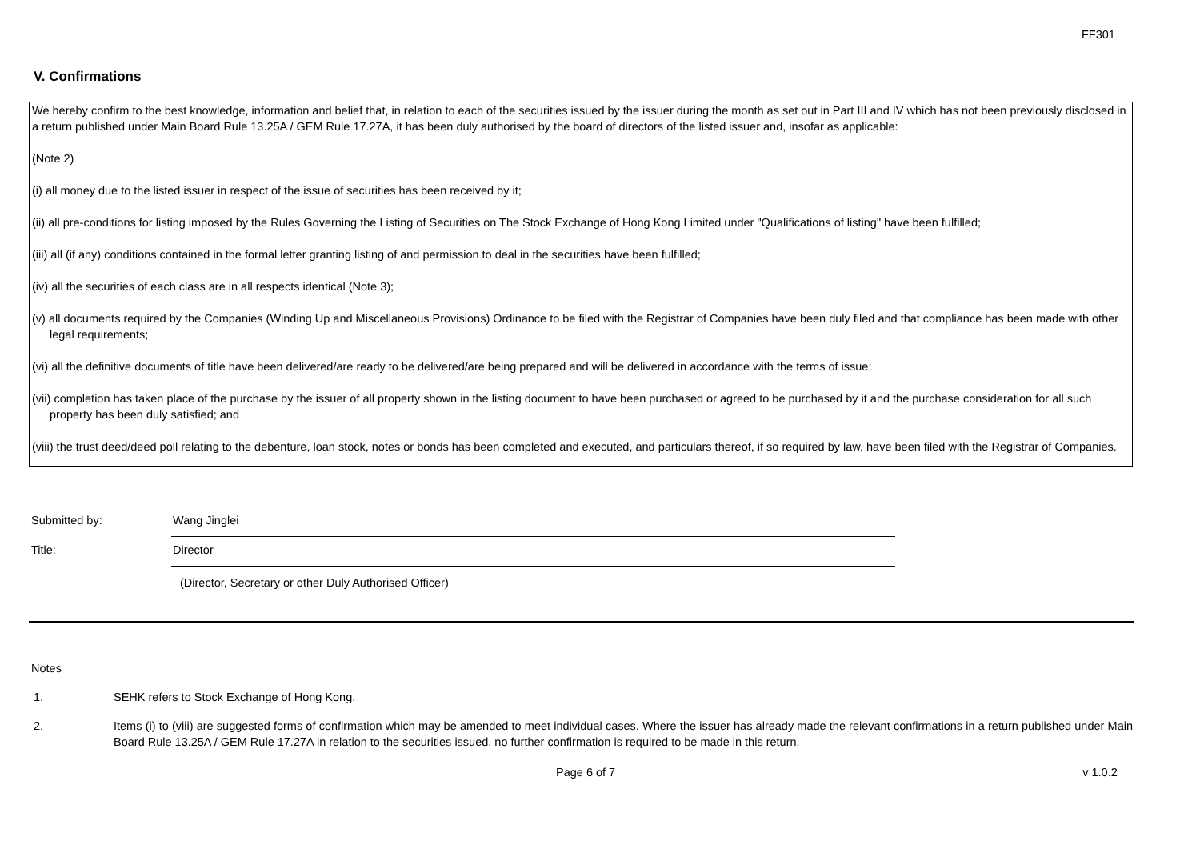FF301
V. Confirmations
We hereby confirm to the best knowledge, information and belief that, in relation to each of the securities issued by the issuer during the month as set out in Part III and IV which has not been previously disclosed in a return published under Main Board Rule 13.25A / GEM Rule 17.27A, it has been duly authorised by the board of directors of the listed issuer and, insofar as applicable:
(Note 2)
(i) all money due to the listed issuer in respect of the issue of securities has been received by it;
(ii) all pre-conditions for listing imposed by the Rules Governing the Listing of Securities on The Stock Exchange of Hong Kong Limited under "Qualifications of listing" have been fulfilled;
(iii) all (if any) conditions contained in the formal letter granting listing of and permission to deal in the securities have been fulfilled;
(iv) all the securities of each class are in all respects identical (Note 3);
(v) all documents required by the Companies (Winding Up and Miscellaneous Provisions) Ordinance to be filed with the Registrar of Companies have been duly filed and that compliance has been made with other legal requirements;
(vi) all the definitive documents of title have been delivered/are ready to be delivered/are being prepared and will be delivered in accordance with the terms of issue;
(vii) completion has taken place of the purchase by the issuer of all property shown in the listing document to have been purchased or agreed to be purchased by it and the purchase consideration for all such property has been duly satisfied; and
(viii) the trust deed/deed poll relating to the debenture, loan stock, notes or bonds has been completed and executed, and particulars thereof, if so required by law, have been filed with the Registrar of Companies.
Submitted by:
Wang Jinglei
Title:
Director
(Director, Secretary or other Duly Authorised Officer)
Notes
1. SEHK refers to Stock Exchange of Hong Kong.
2. Items (i) to (viii) are suggested forms of confirmation which may be amended to meet individual cases. Where the issuer has already made the relevant confirmations in a return published under Main Board Rule 13.25A / GEM Rule 17.27A in relation to the securities issued, no further confirmation is required to be made in this return.
Page 6 of 7 v 1.0.2